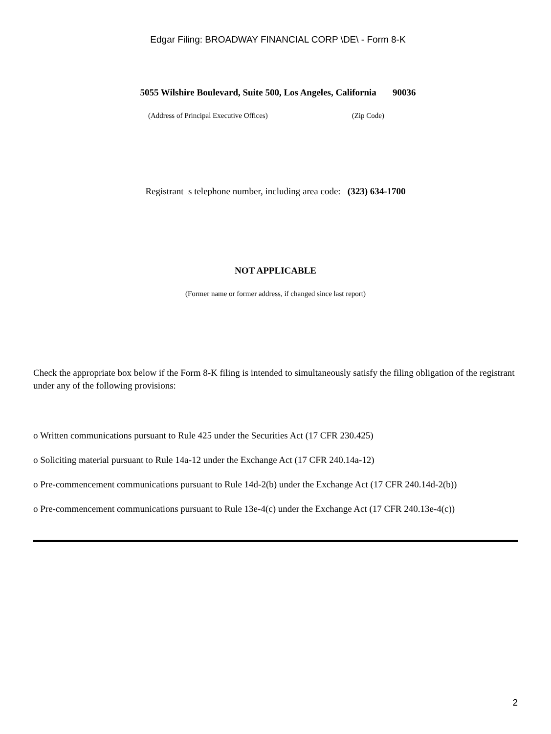Edgar Filing: BROADWAY FINANCIAL CORP \DE\ - Form 8-K
5055 Wilshire Boulevard, Suite 500, Los Angeles, California 90036
(Address of Principal Executive Offices) (Zip Code)
Registrant s telephone number, including area code: (323) 634-1700
NOT APPLICABLE
(Former name or former address, if changed since last report)
Check the appropriate box below if the Form 8-K filing is intended to simultaneously satisfy the filing obligation of the registrant under any of the following provisions:
o Written communications pursuant to Rule 425 under the Securities Act (17 CFR 230.425)
o Soliciting material pursuant to Rule 14a-12 under the Exchange Act (17 CFR 240.14a-12)
o Pre-commencement communications pursuant to Rule 14d-2(b) under the Exchange Act (17 CFR 240.14d-2(b))
o Pre-commencement communications pursuant to Rule 13e-4(c) under the Exchange Act (17 CFR 240.13e-4(c))
2